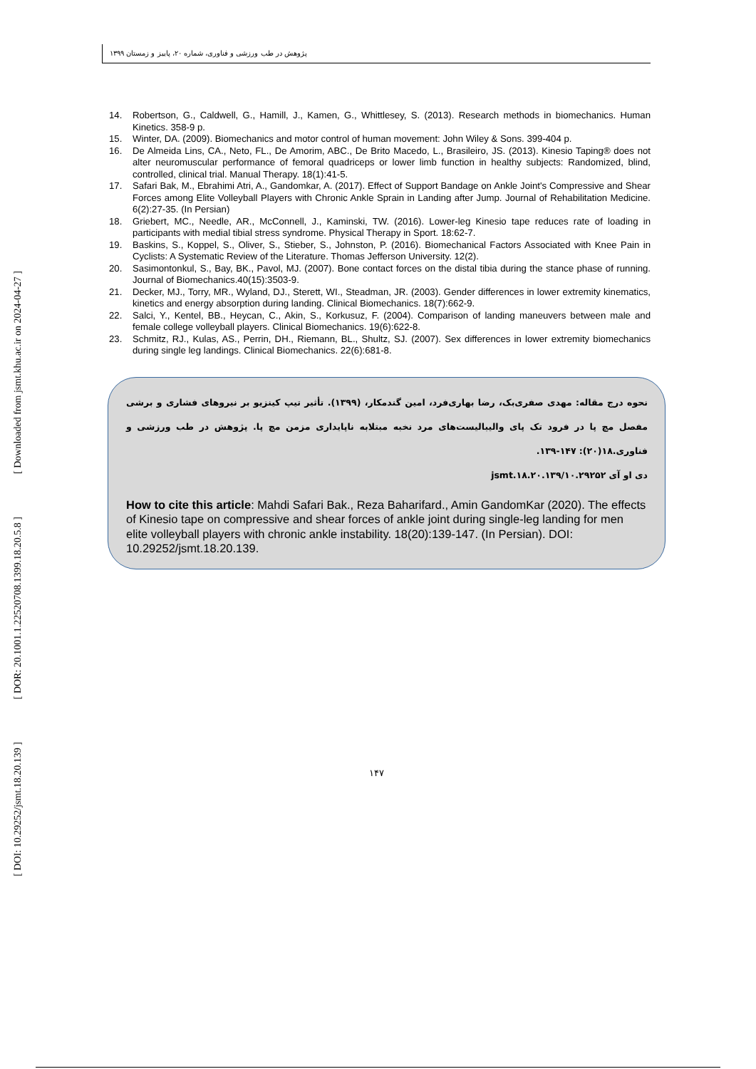[ Downloaded from jsmt.khu.ac.ir on 2024-04-27 ]
[ DOR: 20.1001.1.22520708.1399.18.20.5.8 ]
[ DOI: 10.29252/jsmt.18.20.139 ]
پژوهش در طب ورزشی و فناوری، شماره ۲۰، پاییز و زمستان ۱۳۹۹
14. Robertson, G., Caldwell, G., Hamill, J., Kamen, G., Whittlesey, S. (2013). Research methods in biomechanics. Human Kinetics. 358-9 p.
15. Winter, DA. (2009). Biomechanics and motor control of human movement: John Wiley & Sons. 399-404 p.
16. De Almeida Lins, CA., Neto, FL., De Amorim, ABC., De Brito Macedo, L., Brasileiro, JS. (2013). Kinesio Taping® does not alter neuromuscular performance of femoral quadriceps or lower limb function in healthy subjects: Randomized, blind, controlled, clinical trial. Manual Therapy. 18(1):41-5.
17. Safari Bak, M., Ebrahimi Atri, A., Gandomkar, A. (2017). Effect of Support Bandage on Ankle Joint's Compressive and Shear Forces among Elite Volleyball Players with Chronic Ankle Sprain in Landing after Jump. Journal of Rehabilitation Medicine. 6(2):27-35. (In Persian)
18. Griebert, MC., Needle, AR., McConnell, J., Kaminski, TW. (2016). Lower-leg Kinesio tape reduces rate of loading in participants with medial tibial stress syndrome. Physical Therapy in Sport. 18:62-7.
19. Baskins, S., Koppel, S., Oliver, S., Stieber, S., Johnston, P. (2016). Biomechanical Factors Associated with Knee Pain in Cyclists: A Systematic Review of the Literature. Thomas Jefferson University. 12(2).
20. Sasimontonkul, S., Bay, BK., Pavol, MJ. (2007). Bone contact forces on the distal tibia during the stance phase of running. Journal of Biomechanics.40(15):3503-9.
21. Decker, MJ., Torry, MR., Wyland, DJ., Sterett, WI., Steadman, JR. (2003). Gender differences in lower extremity kinematics, kinetics and energy absorption during landing. Clinical Biomechanics. 18(7):662-9.
22. Salci, Y., Kentel, BB., Heycan, C., Akin, S., Korkusuz, F. (2004). Comparison of landing maneuvers between male and female college volleyball players. Clinical Biomechanics. 19(6):622-8.
23. Schmitz, RJ., Kulas, AS., Perrin, DH., Riemann, BL., Shultz, SJ. (2007). Sex differences in lower extremity biomechanics during single leg landings. Clinical Biomechanics. 22(6):681-8.
نحوه درج مقاله: مهدی صفری‌بک، رضا بهاری‌فرد، امین گندمکار، (۱۳۹۹). تأثیر تیپ کینزیو بر نیروهای فشاری و برشی مفصل مچ پا در فرود تک پای والیبالیست‌های مرد نخبه مبتلابه ناپایداری مزمن مچ پا. پژوهش در طب ورزشی و فناوری.۱۸(۲۰): ۱۴۷-۱۳۹.
دی او آی ۱۰.۲۹۲۵۲/jsmt.۱۸.۲۰.۱۳۹
How to cite this article: Mahdi Safari Bak., Reza Baharifard., Amin GandomKar (2020). The effects of Kinesio tape on compressive and shear forces of ankle joint during single-leg landing for men elite volleyball players with chronic ankle instability. 18(20):139-147. (In Persian). DOI: 10.29252/jsmt.18.20.139.
۱۴۷